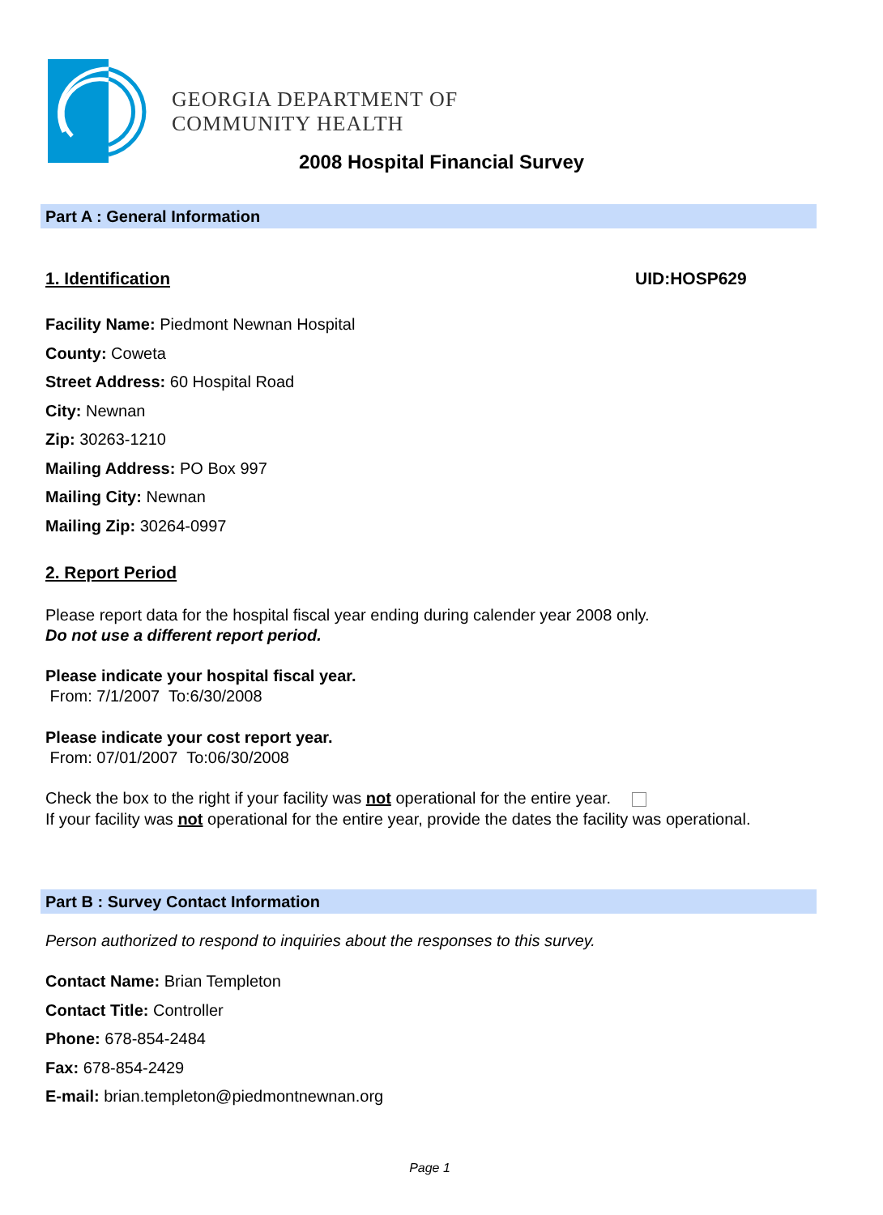GEORGIA DEPARTMENT OF
COMMUNITY HEALTH
2008 Hospital Financial Survey
Part A : General Information
1. Identification UID:HOSP629
Facility Name: Piedmont Newnan Hospital
County: Coweta
Street Address: 60 Hospital Road
City: Newnan
Zip: 30263-1210
Mailing Address: PO Box 997
Mailing City: Newnan
Mailing Zip: 30264-0997
2. Report Period
Please report data for the hospital fiscal year ending during calender year 2008 only.
Do not use a different report period.
Please indicate your hospital fiscal year.
From: 7/1/2007 To:6/30/2008
Please indicate your cost report year.
From: 07/01/2007 To:06/30/2008
Check the box to the right if your facility was not operational for the entire year.
If your facility was not operational for the entire year, provide the dates the facility was operational.
Part B : Survey Contact Information
Person authorized to respond to inquiries about the responses to this survey.
Contact Name: Brian Templeton
Contact Title: Controller
Phone: 678-854-2484
Fax: 678-854-2429
E-mail: brian.templeton@piedmontnewnan.org
Page 1